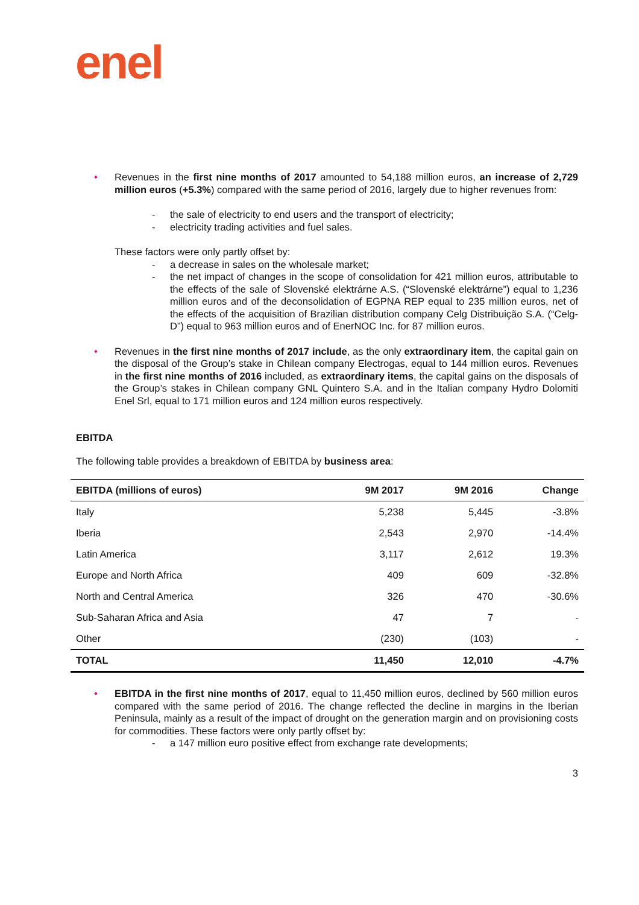enel
• Revenues in the first nine months of 2017 amounted to 54,188 million euros, an increase of 2,729 million euros (+5.3%) compared with the same period of 2016, largely due to higher revenues from:
- the sale of electricity to end users and the transport of electricity;
- electricity trading activities and fuel sales.
These factors were only partly offset by:
- a decrease in sales on the wholesale market;
- the net impact of changes in the scope of consolidation for 421 million euros, attributable to the effects of the sale of Slovenské elektrárne A.S. (“Slovenské elektrárne”) equal to 1,236 million euros and of the deconsolidation of EGPNA REP equal to 235 million euros, net of the effects of the acquisition of Brazilian distribution company Celg Distribuição S.A. (“Celg-D”) equal to 963 million euros and of EnerNOC Inc. for 87 million euros.
• Revenues in the first nine months of 2017 include, as the only extraordinary item, the capital gain on the disposal of the Group’s stake in Chilean company Electrogas, equal to 144 million euros. Revenues in the first nine months of 2016 included, as extraordinary items, the capital gains on the disposals of the Group’s stakes in Chilean company GNL Quintero S.A. and in the Italian company Hydro Dolomiti Enel Srl, equal to 171 million euros and 124 million euros respectively.
EBITDA
The following table provides a breakdown of EBITDA by business area:
| EBITDA (millions of euros) | 9M 2017 | 9M 2016 | Change |
| --- | --- | --- | --- |
| Italy | 5,238 | 5,445 | -3.8% |
| Iberia | 2,543 | 2,970 | -14.4% |
| Latin America | 3,117 | 2,612 | 19.3% |
| Europe and North Africa | 409 | 609 | -32.8% |
| North and Central America | 326 | 470 | -30.6% |
| Sub-Saharan Africa and Asia | 47 | 7 | - |
| Other | (230) | (103) | - |
| TOTAL | 11,450 | 12,010 | -4.7% |
• EBITDA in the first nine months of 2017, equal to 11,450 million euros, declined by 560 million euros compared with the same period of 2016. The change reflected the decline in margins in the Iberian Peninsula, mainly as a result of the impact of drought on the generation margin and on provisioning costs for commodities. These factors were only partly offset by:
- a 147 million euro positive effect from exchange rate developments;
3